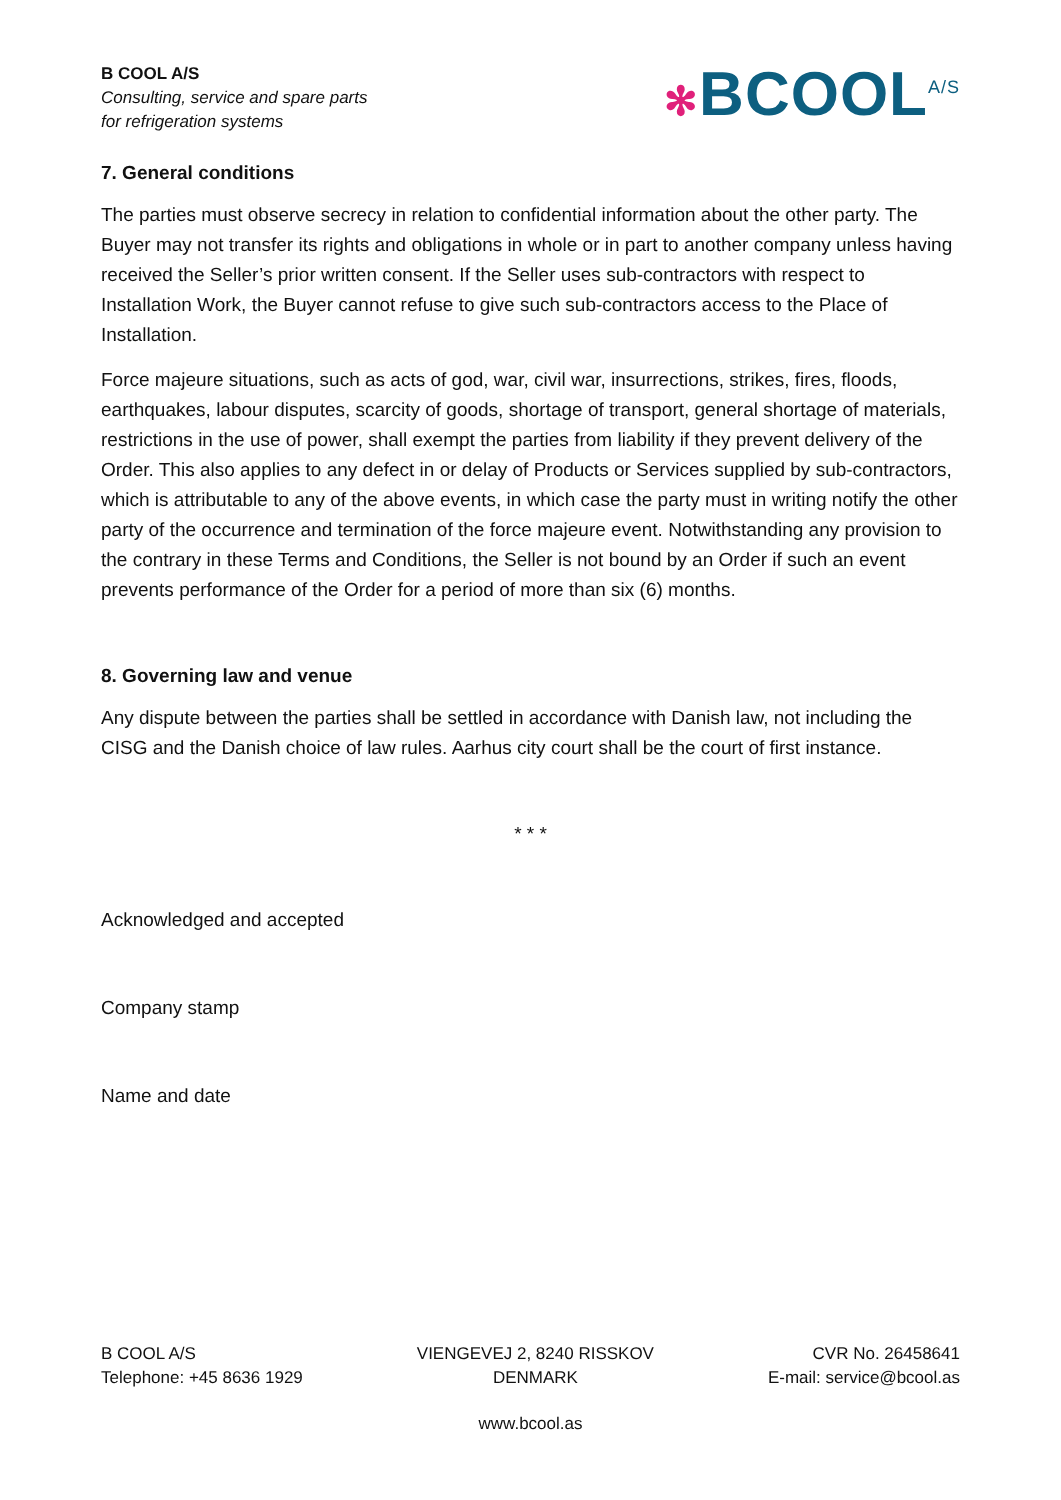B COOL A/S
Consulting, service and spare parts
for refrigeration systems
✻BCOOL<sup>A/S</sup>
7. General conditions
The parties must observe secrecy in relation to confidential information about the other party. The Buyer may not transfer its rights and obligations in whole or in part to another company unless having received the Seller’s prior written consent. If the Seller uses sub-contractors with respect to Installation Work, the Buyer cannot refuse to give such sub-contractors access to the Place of Installation.
Force majeure situations, such as acts of god, war, civil war, insurrections, strikes, fires, floods, earthquakes, labour disputes, scarcity of goods, shortage of transport, general shortage of materials, restrictions in the use of power, shall exempt the parties from liability if they prevent delivery of the Order. This also applies to any defect in or delay of Products or Services supplied by sub-contractors, which is attributable to any of the above events, in which case the party must in writing notify the other party of the occurrence and termination of the force majeure event. Notwithstanding any provision to the contrary in these Terms and Conditions, the Seller is not bound by an Order if such an event prevents performance of the Order for a period of more than six (6) months.
8. Governing law and venue
Any dispute between the parties shall be settled in accordance with Danish law, not including the CISG and the Danish choice of law rules. Aarhus city court shall be the court of first instance.
* * *
Acknowledged and accepted
Company stamp
Name and date
B COOL A/S
Telephone: +45 8636 1929
VIENGEVEJ 2, 8240 RISSKOV
DENMARK
CVR No. 26458641
E-mail: service@bcool.as
www.bcool.as